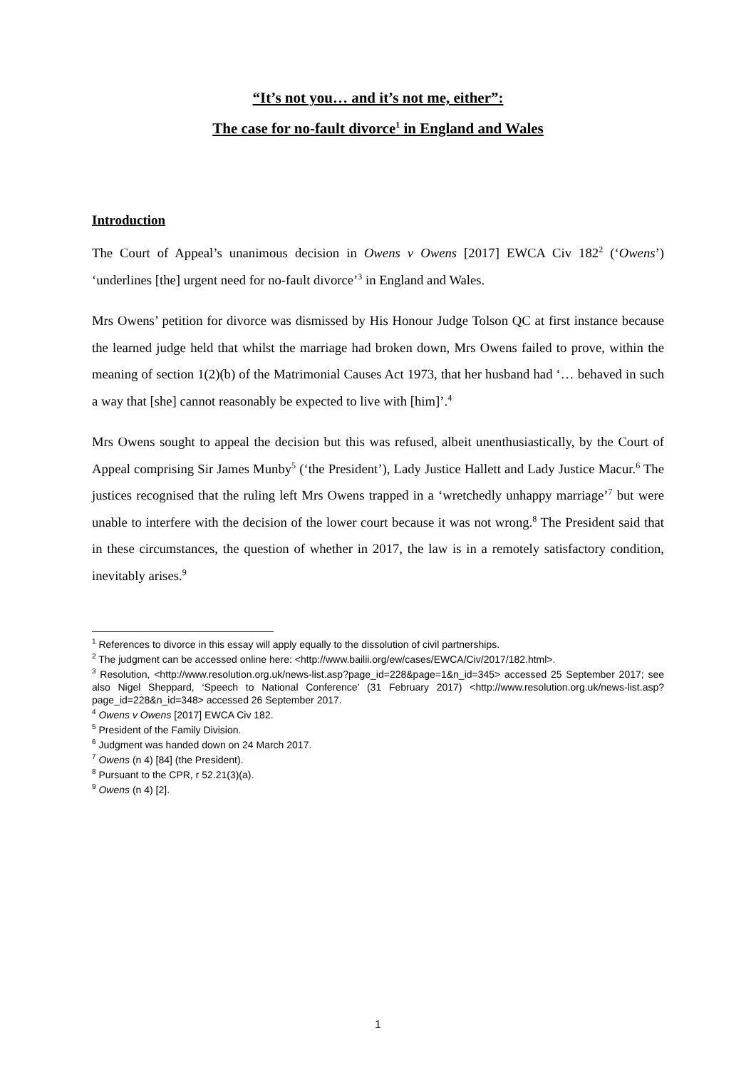“It’s not you… and it’s not me, either”:
The case for no-fault divorce<sup>1</sup> in England and Wales
Introduction
The Court of Appeal’s unanimous decision in Owens v Owens [2017] EWCA Civ 182<sup>2</sup> (‘Owens’) ‘underlines [the] urgent need for no-fault divorce’<sup>3</sup> in England and Wales.
Mrs Owens’ petition for divorce was dismissed by His Honour Judge Tolson QC at first instance because the learned judge held that whilst the marriage had broken down, Mrs Owens failed to prove, within the meaning of section 1(2)(b) of the Matrimonial Causes Act 1973, that her husband had ‘… behaved in such a way that [she] cannot reasonably be expected to live with [him]’.<sup>4</sup>
Mrs Owens sought to appeal the decision but this was refused, albeit unenthusiastically, by the Court of Appeal comprising Sir James Munby<sup>5</sup> (‘the President’), Lady Justice Hallett and Lady Justice Macur.<sup>6</sup> The justices recognised that the ruling left Mrs Owens trapped in a ‘wretchedly unhappy marriage’<sup>7</sup> but were unable to interfere with the decision of the lower court because it was not wrong.<sup>8</sup> The President said that in these circumstances, the question of whether in 2017, the law is in a remotely satisfactory condition, inevitably arises.<sup>9</sup>
<sup>1</sup> References to divorce in this essay will apply equally to the dissolution of civil partnerships.
<sup>2</sup> The judgment can be accessed online here: <http://www.bailii.org/ew/cases/EWCA/Civ/2017/182.html>.
<sup>3</sup> Resolution, <http://www.resolution.org.uk/news-list.asp?page_id=228&page=1&n_id=345> accessed 25 September 2017; see also Nigel Sheppard, ‘Speech to National Conference’ (31 February 2017) <http://www.resolution.org.uk/news-list.asp?page_id=228&n_id=348> accessed 26 September 2017.
<sup>4</sup> Owens v Owens [2017] EWCA Civ 182.
<sup>5</sup> President of the Family Division.
<sup>6</sup> Judgment was handed down on 24 March 2017.
<sup>7</sup> Owens (n 4) [84] (the President).
<sup>8</sup> Pursuant to the CPR, r 52.21(3)(a).
<sup>9</sup> Owens (n 4) [2].
1